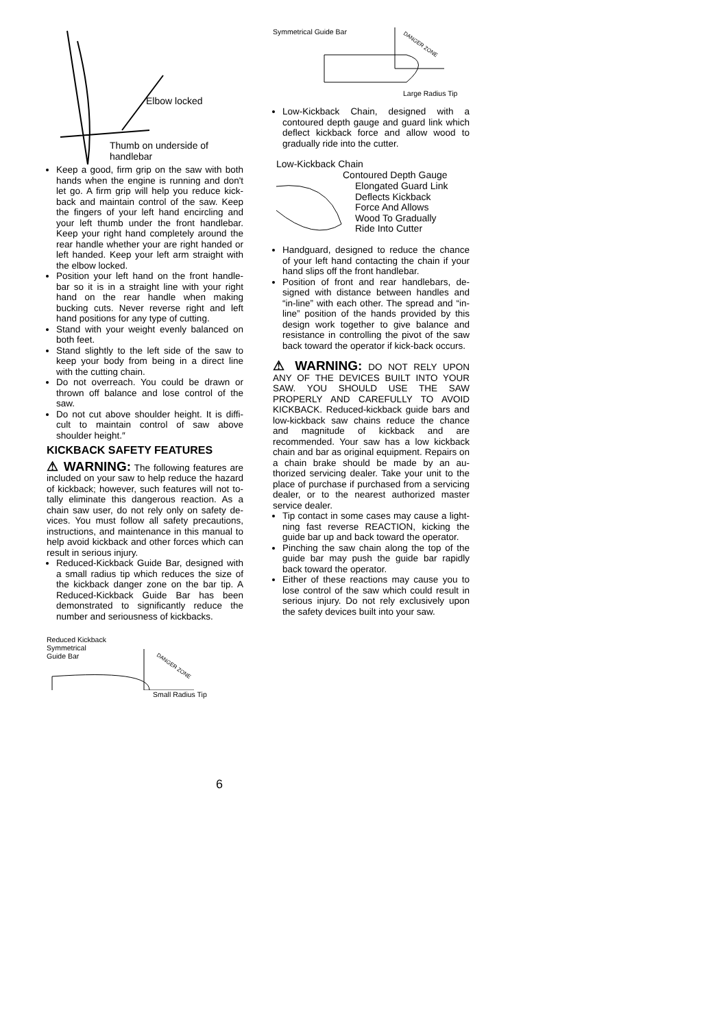Elbow locked
Thumb on underside of
handlebar
Keep a good, firm grip on the saw with both hands when the engine is running and don't let go. A firm grip will help you reduce kick-back and maintain control of the saw. Keep the fingers of your left hand encircling and your left thumb under the front handlebar. Keep your right hand completely around the rear handle whether your are right handed or left handed. Keep your left arm straight with the elbow locked.
Position your left hand on the front handle-bar so it is in a straight line with your right hand on the rear handle when making bucking cuts. Never reverse right and left hand positions for any type of cutting.
Stand with your weight evenly balanced on both feet.
Stand slightly to the left side of the saw to keep your body from being in a direct line with the cutting chain.
Do not overreach. You could be drawn or thrown off balance and lose control of the saw.
Do not cut above shoulder height. It is diffi-cult to maintain control of saw above shoulder height.″
KICKBACK SAFETY FEATURES
⚠ WARNING: The following features are included on your saw to help reduce the hazard of kickback; however, such features will not to-tally eliminate this dangerous reaction. As a chain saw user, do not rely only on safety de-vices. You must follow all safety precautions, instructions, and maintenance in this manual to help avoid kickback and other forces which can result in serious injury.
Reduced-Kickback Guide Bar, designed with a small radius tip which reduces the size of the kickback danger zone on the bar tip. A Reduced-Kickback Guide Bar has been demonstrated to significantly reduce the number and seriousness of kickbacks.
Reduced Kickback
Symmetrical
Guide Bar
DANGER ZONE
Small Radius Tip
Symmetrical Guide Bar
DANGER ZONE
Large Radius Tip
Low-Kickback Chain, designed with a contoured depth gauge and guard link which deflect kickback force and allow wood to gradually ride into the cutter.
Low-Kickback Chain
Contoured Depth Gauge
Elongated Guard Link
Deflects Kickback
Force And Allows
Wood To Gradually
Ride Into Cutter
Handguard, designed to reduce the chance of your left hand contacting the chain if your hand slips off the front handlebar.
Position of front and rear handlebars, de-signed with distance between handles and “in-line” with each other. The spread and “in-line” position of the hands provided by this design work together to give balance and resistance in controlling the pivot of the saw back toward the operator if kick-back occurs.
⚠ WARNING: DO NOT RELY UPON ANY OF THE DEVICES BUILT INTO YOUR SAW. YOU SHOULD USE THE SAW PROPERLY AND CAREFULLY TO AVOID KICKBACK. Reduced-kickback guide bars and low-kickback saw chains reduce the chance and magnitude of kickback and are recommended. Your saw has a low kickback chain and bar as original equipment. Repairs on a chain brake should be made by an au-thorized servicing dealer. Take your unit to the place of purchase if purchased from a servicing dealer, or to the nearest authorized master service dealer.
Tip contact in some cases may cause a light-ning fast reverse REACTION, kicking the guide bar up and back toward the operator.
Pinching the saw chain along the top of the guide bar may push the guide bar rapidly back toward the operator.
Either of these reactions may cause you to lose control of the saw which could result in serious injury. Do not rely exclusively upon the safety devices built into your saw.
6